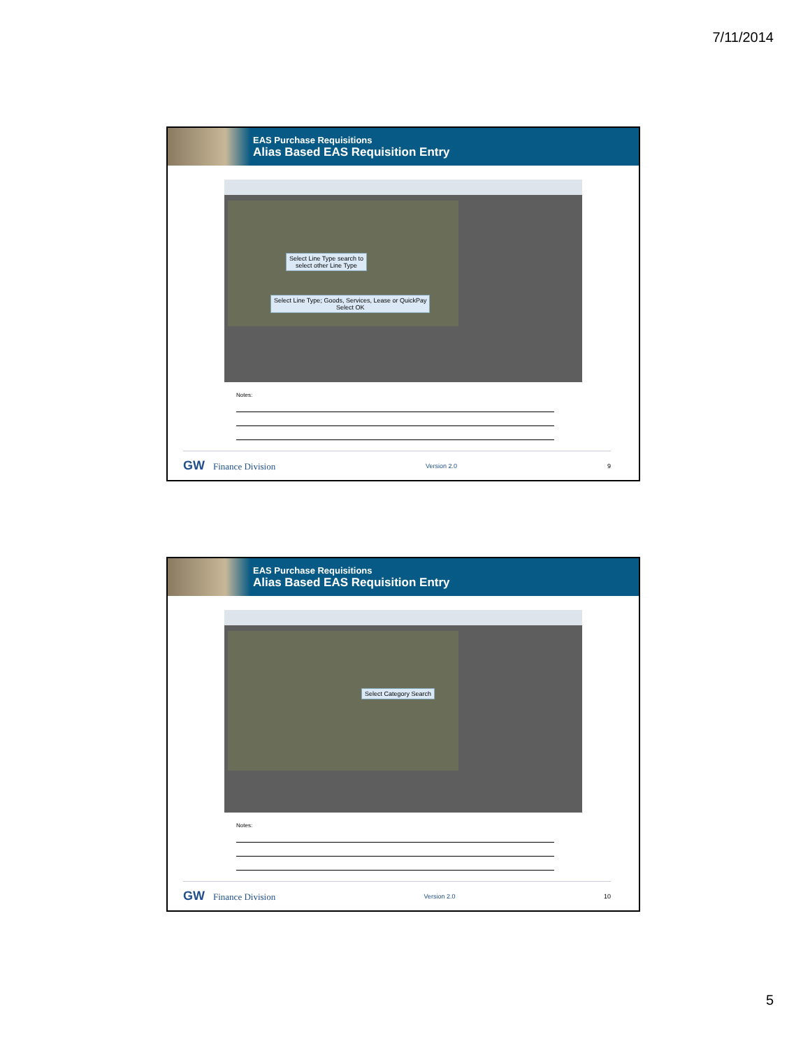7/11/2014
EAS Purchase Requisitions
Alias Based EAS Requisition Entry
Select Line Type search to
select other Line Type
Select Line Type; Goods, Services, Lease or QuickPay
Select OK
Notes:
GW Finance Division Version 2.0 9
EAS Purchase Requisitions
Alias Based EAS Requisition Entry
Select Category Search
Notes:
GW Finance Division Version 2.0 10
5